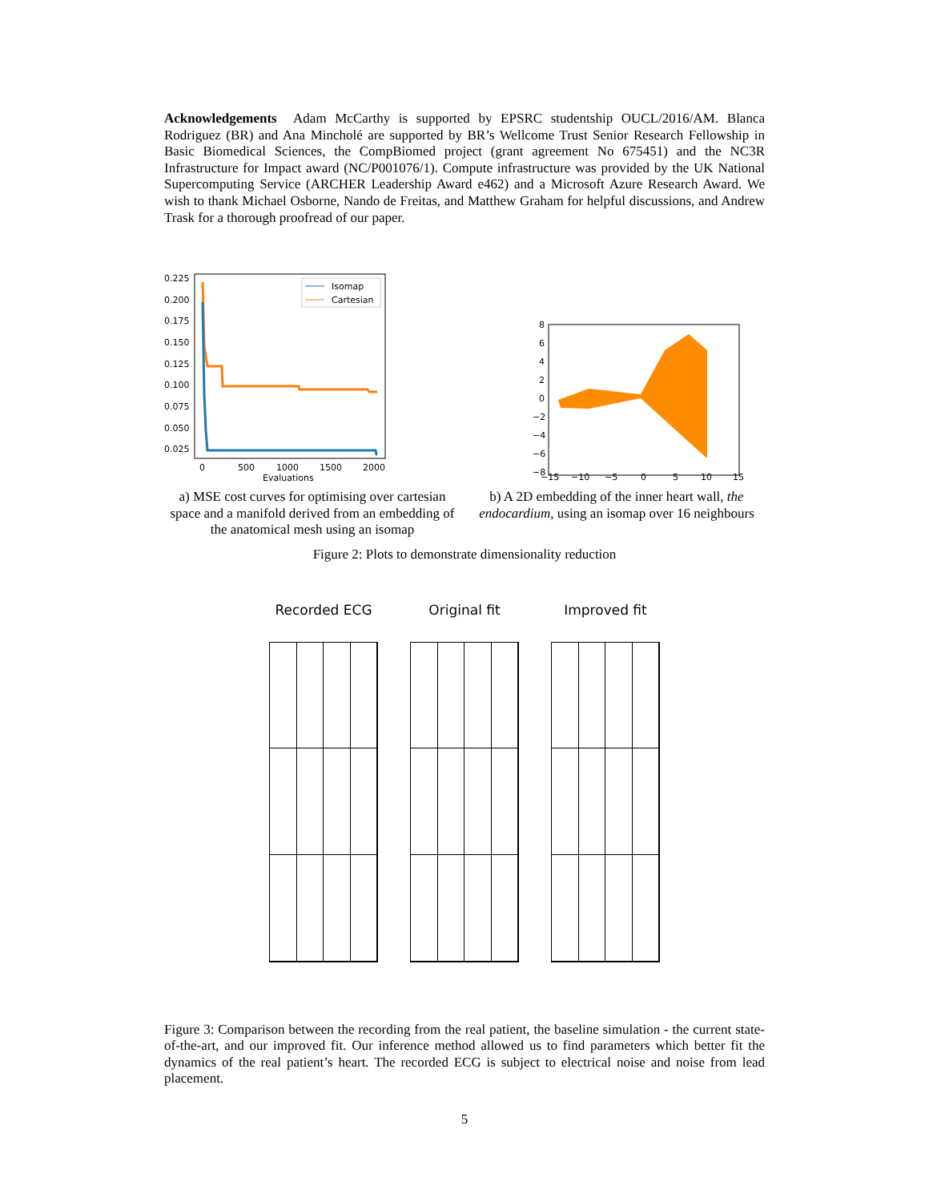Acknowledgements Adam McCarthy is supported by EPSRC studentship OUCL/2016/AM. Blanca Rodriguez (BR) and Ana Mincholé are supported by BR’s Wellcome Trust Senior Research Fellowship in Basic Biomedical Sciences, the CompBiomed project (grant agreement No 675451) and the NC3R Infrastructure for Impact award (NC/P001076/1). Compute infrastructure was provided by the UK National Supercomputing Service (ARCHER Leadership Award e462) and a Microsoft Azure Research Award. We wish to thank Michael Osborne, Nando de Freitas, and Matthew Graham for helpful discussions, and Andrew Trask for a thorough proofread of our paper.
0.225
0.200
0.175
0.150
0.125
0.100
0.075
0.050
0.025
0
500
1000
1500
2000
Evaluations
Isomap
Cartesian
a) MSE cost curves for optimising over cartesian space and a manifold derived from an embedding of the anatomical mesh using an isomap
8
6
4
2
0
−2
−4
−6
−8
−15
−10
−5
0
5
10
15
b) A 2D embedding of the inner heart wall, the endocardium, using an isomap over 16 neighbours
Figure 2: Plots to demonstrate dimensionality reduction
Recorded ECG Original fit Improved fit
Figure 3: Comparison between the recording from the real patient, the baseline simulation - the current state-of-the-art, and our improved fit. Our inference method allowed us to find parameters which better fit the dynamics of the real patient’s heart. The recorded ECG is subject to electrical noise and noise from lead placement.
5